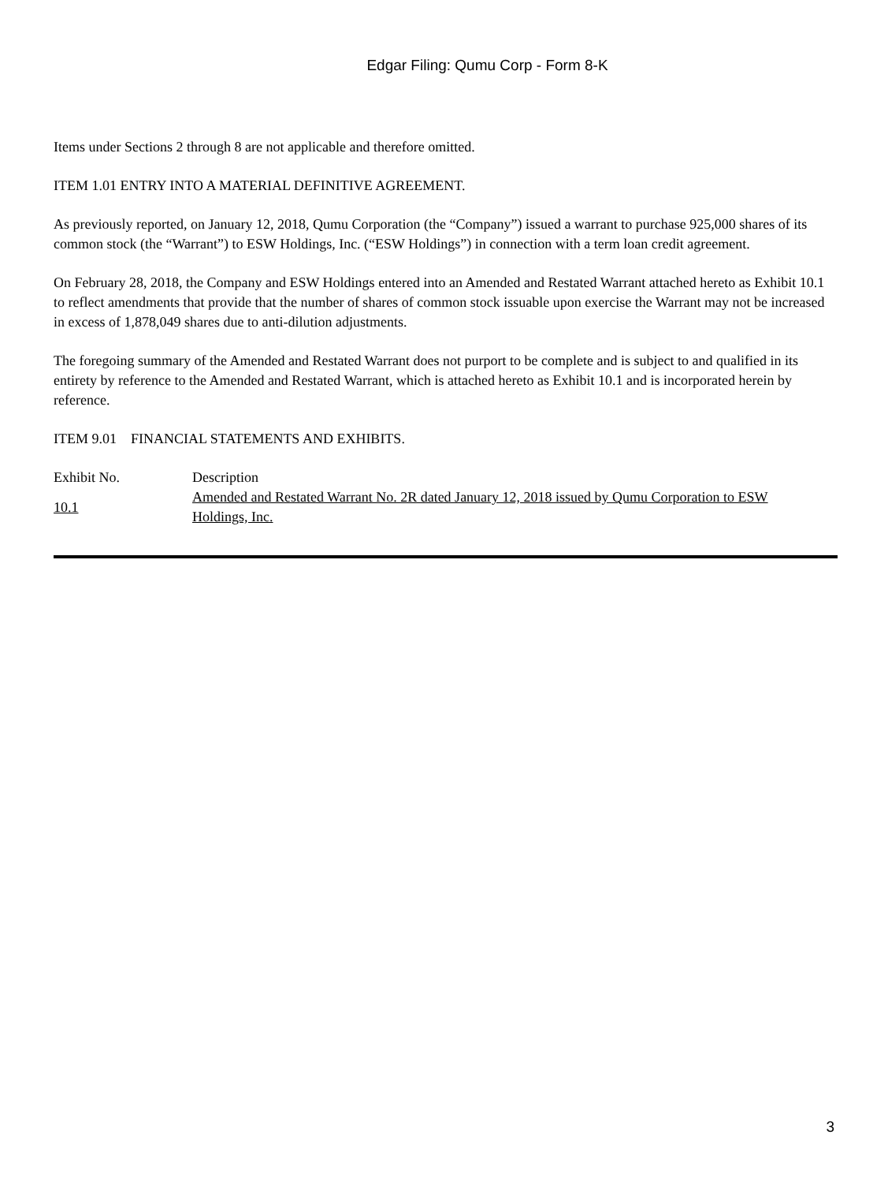Edgar Filing: Qumu Corp - Form 8-K
Items under Sections 2 through 8 are not applicable and therefore omitted.
ITEM 1.01 ENTRY INTO A MATERIAL DEFINITIVE AGREEMENT.
As previously reported, on January 12, 2018, Qumu Corporation (the “Company”) issued a warrant to purchase 925,000 shares of its common stock (the “Warrant”) to ESW Holdings, Inc. (“ESW Holdings”) in connection with a term loan credit agreement.
On February 28, 2018, the Company and ESW Holdings entered into an Amended and Restated Warrant attached hereto as Exhibit 10.1 to reflect amendments that provide that the number of shares of common stock issuable upon exercise the Warrant may not be increased in excess of 1,878,049 shares due to anti-dilution adjustments.
The foregoing summary of the Amended and Restated Warrant does not purport to be complete and is subject to and qualified in its entirety by reference to the Amended and Restated Warrant, which is attached hereto as Exhibit 10.1 and is incorporated herein by reference.
ITEM 9.01 FINANCIAL STATEMENTS AND EXHIBITS.
| Exhibit No. | Description |
| 10.1 | Amended and Restated Warrant No. 2R dated January 12, 2018 issued by Qumu Corporation to ESW Holdings, Inc. |
3